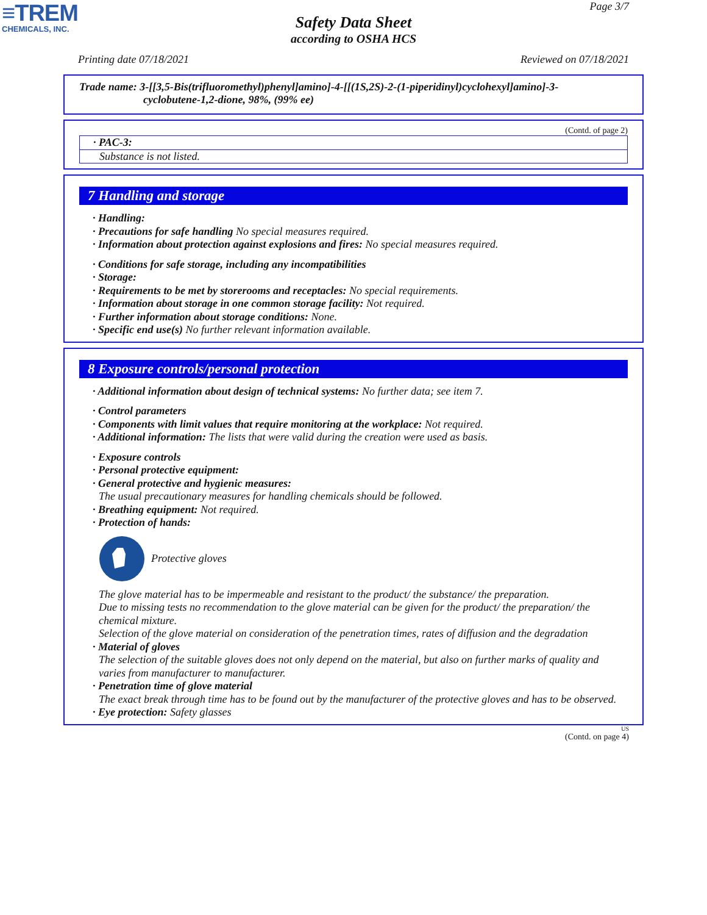≡TREM
CHEMICALS, INC.
Page 3/7
Safety Data Sheet
according to OSHA HCS
Printing date 07/18/2021 Reviewed on 07/18/2021
Trade name: 3-[[3,5-Bis(trifluoromethyl)phenyl]amino]-4-[[(1S,2S)-2-(1-piperidinyl)cyclohexyl]amino]-3-
cyclobutene-1,2-dione, 98%, (99% ee)
(Contd. of page 2)
· PAC-3:
Substance is not listed.
7 Handling and storage
· Handling:
· Precautions for safe handling No special measures required.
· Information about protection against explosions and fires: No special measures required.
· Conditions for safe storage, including any incompatibilities
· Storage:
· Requirements to be met by storerooms and receptacles: No special requirements.
· Information about storage in one common storage facility: Not required.
· Further information about storage conditions: None.
· Specific end use(s) No further relevant information available.
8 Exposure controls/personal protection
· Additional information about design of technical systems: No further data; see item 7.
· Control parameters
· Components with limit values that require monitoring at the workplace: Not required.
· Additional information: The lists that were valid during the creation were used as basis.
· Exposure controls
· Personal protective equipment:
· General protective and hygienic measures:
The usual precautionary measures for handling chemicals should be followed.
· Breathing equipment: Not required.
· Protection of hands:
Protective gloves
The glove material has to be impermeable and resistant to the product/ the substance/ the preparation.
Due to missing tests no recommendation to the glove material can be given for the product/ the preparation/ the chemical mixture.
Selection of the glove material on consideration of the penetration times, rates of diffusion and the degradation
· Material of gloves
The selection of the suitable gloves does not only depend on the material, but also on further marks of quality and varies from manufacturer to manufacturer.
· Penetration time of glove material
The exact break through time has to be found out by the manufacturer of the protective gloves and has to be observed.
· Eye protection: Safety glasses
US
(Contd. on page 4)